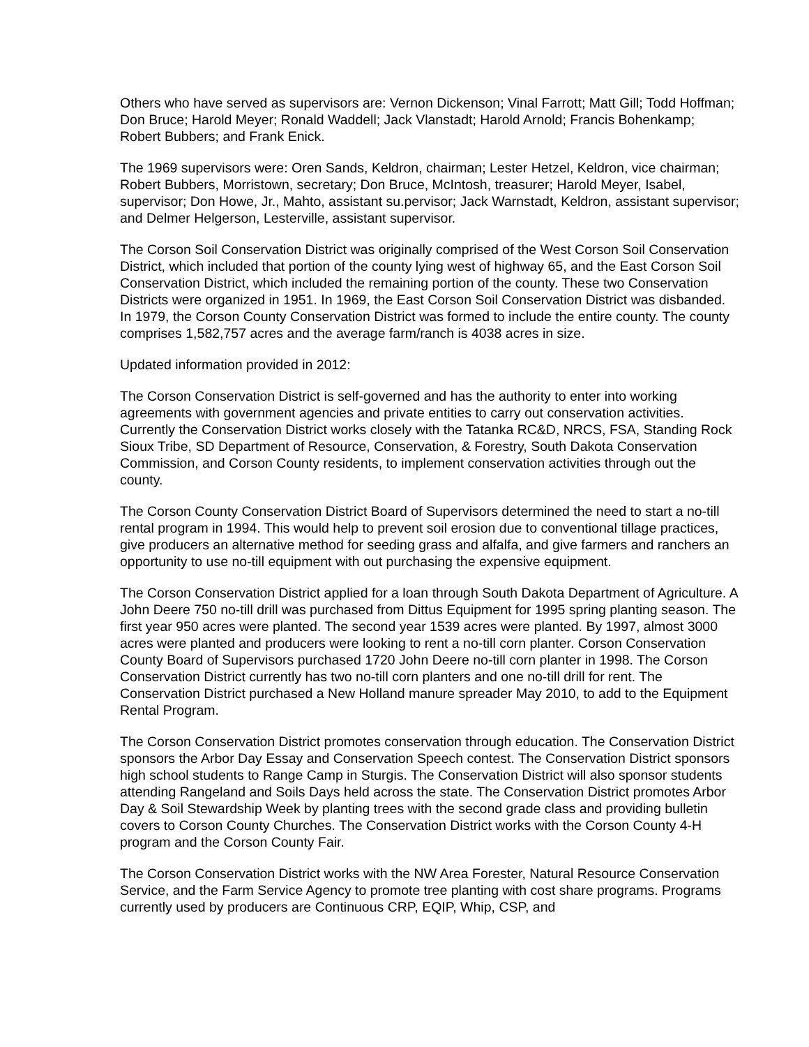Others who have served as supervisors are: Vernon Dickenson; Vinal Farrott; Matt Gill; Todd Hoffman; Don Bruce; Harold Meyer; Ronald Waddell; Jack Vlanstadt; Harold Arnold; Francis Bohenkamp; Robert Bubbers; and Frank Enick.
The 1969 supervisors were: Oren Sands, Keldron, chairman; Lester Hetzel, Keldron, vice chairman; Robert Bubbers, Morristown, secretary; Don Bruce, McIntosh, treasurer; Harold Meyer, Isabel, supervisor; Don Howe, Jr., Mahto, assistant su.pervisor; Jack Warnstadt, Keldron, assistant supervisor; and Delmer Helgerson, Lesterville, assistant supervisor.
The Corson Soil Conservation District was originally comprised of the West Corson Soil Conservation District, which included that portion of the county lying west of highway 65, and the East Corson Soil Conservation District, which included the remaining portion of the county. These two Conservation Districts were organized in 1951. In 1969, the East Corson Soil Conservation District was disbanded. In 1979, the Corson County Conservation District was formed to include the entire county. The county comprises 1,582,757 acres and the average farm/ranch is 4038 acres in size.
Updated information provided in 2012:
The Corson Conservation District is self-governed and has the authority to enter into working agreements with government agencies and private entities to carry out conservation activities. Currently the Conservation District works closely with the Tatanka RC&D, NRCS, FSA, Standing Rock Sioux Tribe, SD Department of Resource, Conservation, & Forestry, South Dakota Conservation Commission, and Corson County residents, to implement conservation activities through out the county.
The Corson County Conservation District Board of Supervisors determined the need to start a no-till rental program in 1994. This would help to prevent soil erosion due to conventional tillage practices, give producers an alternative method for seeding grass and alfalfa, and give farmers and ranchers an opportunity to use no-till equipment with out purchasing the expensive equipment.
The Corson Conservation District applied for a loan through South Dakota Department of Agriculture. A John Deere 750 no-till drill was purchased from Dittus Equipment for 1995 spring planting season. The first year 950 acres were planted. The second year 1539 acres were planted. By 1997, almost 3000 acres were planted and producers were looking to rent a no-till corn planter. Corson Conservation County Board of Supervisors purchased 1720 John Deere no-till corn planter in 1998. The Corson Conservation District currently has two no-till corn planters and one no-till drill for rent. The Conservation District purchased a New Holland manure spreader May 2010, to add to the Equipment Rental Program.
The Corson Conservation District promotes conservation through education. The Conservation District sponsors the Arbor Day Essay and Conservation Speech contest. The Conservation District sponsors high school students to Range Camp in Sturgis. The Conservation District will also sponsor students attending Rangeland and Soils Days held across the state. The Conservation District promotes Arbor Day & Soil Stewardship Week by planting trees with the second grade class and providing bulletin covers to Corson County Churches. The Conservation District works with the Corson County 4-H program and the Corson County Fair.
The Corson Conservation District works with the NW Area Forester, Natural Resource Conservation Service, and the Farm Service Agency to promote tree planting with cost share programs. Programs currently used by producers are Continuous CRP, EQIP, Whip, CSP, and